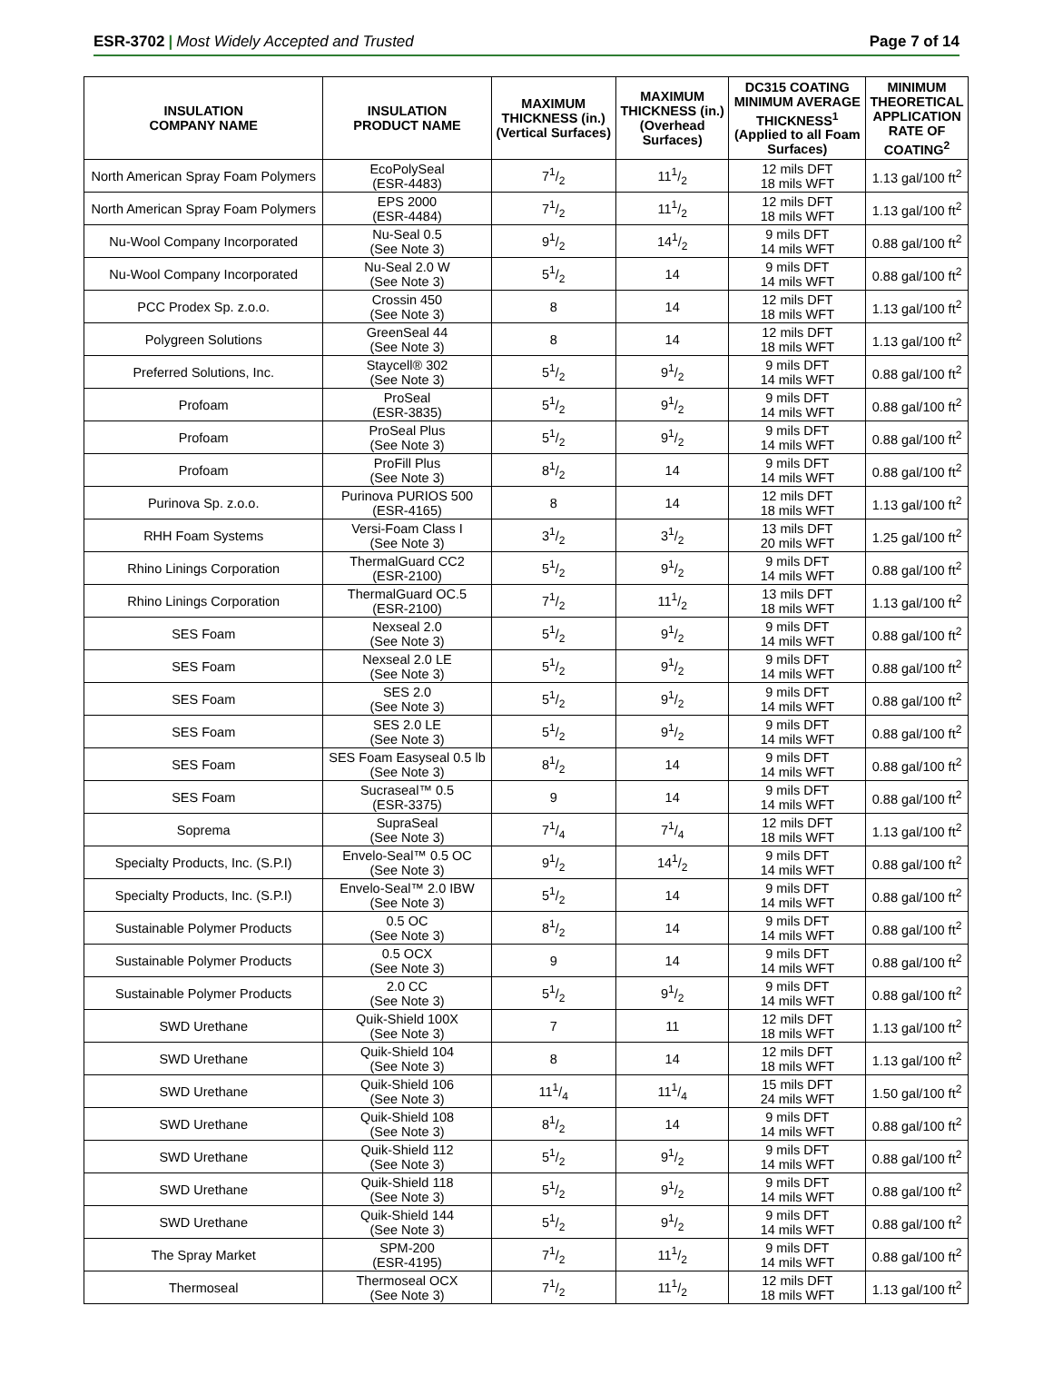ESR-3702 | Most Widely Accepted and Trusted
Page 7 of 14
| INSULATION COMPANY NAME | INSULATION PRODUCT NAME | MAXIMUM THICKNESS (in.) (Vertical Surfaces) | MAXIMUM THICKNESS (in.) (Overhead Surfaces) | DC315 COATING MINIMUM AVERAGE THICKNESS<sup>1</sup> (Applied to all Foam Surfaces) | MINIMUM THEORETICAL APPLICATION RATE OF COATING<sup>2</sup> |
| --- | --- | --- | --- | --- | --- |
| North American Spray Foam Polymers | EcoPolySeal (ESR-4483) | 71/2 | 111/2 | 12 mils DFT 18 mils WFT | 1.13 gal/100 ft<sup>2</sup> |
| North American Spray Foam Polymers | EPS 2000 (ESR-4484) | 71/2 | 111/2 | 12 mils DFT 18 mils WFT | 1.13 gal/100 ft<sup>2</sup> |
| Nu-Wool Company Incorporated | Nu-Seal 0.5 (See Note 3) | 91/2 | 141/2 | 9 mils DFT 14 mils WFT | 0.88 gal/100 ft<sup>2</sup> |
| Nu-Wool Company Incorporated | Nu-Seal 2.0 W (See Note 3) | 51/2 | 14 | 9 mils DFT 14 mils WFT | 0.88 gal/100 ft<sup>2</sup> |
| PCC Prodex Sp. z.o.o. | Crossin 450 (See Note 3) | 8 | 14 | 12 mils DFT 18 mils WFT | 1.13 gal/100 ft<sup>2</sup> |
| Polygreen Solutions | GreenSeal 44 (See Note 3) | 8 | 14 | 12 mils DFT 18 mils WFT | 1.13 gal/100 ft<sup>2</sup> |
| Preferred Solutions, Inc. | Staycell® 302 (See Note 3) | 51/2 | 91/2 | 9 mils DFT 14 mils WFT | 0.88 gal/100 ft<sup>2</sup> |
| Profoam | ProSeal (ESR-3835) | 51/2 | 91/2 | 9 mils DFT 14 mils WFT | 0.88 gal/100 ft<sup>2</sup> |
| Profoam | ProSeal Plus (See Note 3) | 51/2 | 91/2 | 9 mils DFT 14 mils WFT | 0.88 gal/100 ft<sup>2</sup> |
| Profoam | ProFill Plus (See Note 3) | 81/2 | 14 | 9 mils DFT 14 mils WFT | 0.88 gal/100 ft<sup>2</sup> |
| Purinova Sp. z.o.o. | Purinova PURIOS 500 (ESR-4165) | 8 | 14 | 12 mils DFT 18 mils WFT | 1.13 gal/100 ft<sup>2</sup> |
| RHH Foam Systems | Versi-Foam Class I (See Note 3) | 31/2 | 31/2 | 13 mils DFT 20 mils WFT | 1.25 gal/100 ft<sup>2</sup> |
| Rhino Linings Corporation | ThermalGuard CC2 (ESR-2100) | 51/2 | 91/2 | 9 mils DFT 14 mils WFT | 0.88 gal/100 ft<sup>2</sup> |
| Rhino Linings Corporation | ThermalGuard OC.5 (ESR-2100) | 71/2 | 111/2 | 13 mils DFT 18 mils WFT | 1.13 gal/100 ft<sup>2</sup> |
| SES Foam | Nexseal 2.0 (See Note 3) | 51/2 | 91/2 | 9 mils DFT 14 mils WFT | 0.88 gal/100 ft<sup>2</sup> |
| SES Foam | Nexseal 2.0 LE (See Note 3) | 51/2 | 91/2 | 9 mils DFT 14 mils WFT | 0.88 gal/100 ft<sup>2</sup> |
| SES Foam | SES 2.0 (See Note 3) | 51/2 | 91/2 | 9 mils DFT 14 mils WFT | 0.88 gal/100 ft<sup>2</sup> |
| SES Foam | SES 2.0 LE (See Note 3) | 51/2 | 91/2 | 9 mils DFT 14 mils WFT | 0.88 gal/100 ft<sup>2</sup> |
| SES Foam | SES Foam Easyseal 0.5 lb (See Note 3) | 81/2 | 14 | 9 mils DFT 14 mils WFT | 0.88 gal/100 ft<sup>2</sup> |
| SES Foam | Sucraseal™ 0.5 (ESR-3375) | 9 | 14 | 9 mils DFT 14 mils WFT | 0.88 gal/100 ft<sup>2</sup> |
| Soprema | SupraSeal (See Note 3) | 71/4 | 71/4 | 12 mils DFT 18 mils WFT | 1.13 gal/100 ft<sup>2</sup> |
| Specialty Products, Inc. (S.P.I) | Envelo-Seal™ 0.5 OC (See Note 3) | 91/2 | 141/2 | 9 mils DFT 14 mils WFT | 0.88 gal/100 ft<sup>2</sup> |
| Specialty Products, Inc. (S.P.I) | Envelo-Seal™ 2.0 IBW (See Note 3) | 51/2 | 14 | 9 mils DFT 14 mils WFT | 0.88 gal/100 ft<sup>2</sup> |
| Sustainable Polymer Products | 0.5 OC (See Note 3) | 81/2 | 14 | 9 mils DFT 14 mils WFT | 0.88 gal/100 ft<sup>2</sup> |
| Sustainable Polymer Products | 0.5 OCX (See Note 3) | 9 | 14 | 9 mils DFT 14 mils WFT | 0.88 gal/100 ft<sup>2</sup> |
| Sustainable Polymer Products | 2.0 CC (See Note 3) | 51/2 | 91/2 | 9 mils DFT 14 mils WFT | 0.88 gal/100 ft<sup>2</sup> |
| SWD Urethane | Quik-Shield 100X (See Note 3) | 7 | 11 | 12 mils DFT 18 mils WFT | 1.13 gal/100 ft<sup>2</sup> |
| SWD Urethane | Quik-Shield 104 (See Note 3) | 8 | 14 | 12 mils DFT 18 mils WFT | 1.13 gal/100 ft<sup>2</sup> |
| SWD Urethane | Quik-Shield 106 (See Note 3) | 111/4 | 111/4 | 15 mils DFT 24 mils WFT | 1.50 gal/100 ft<sup>2</sup> |
| SWD Urethane | Quik-Shield 108 (See Note 3) | 81/2 | 14 | 9 mils DFT 14 mils WFT | 0.88 gal/100 ft<sup>2</sup> |
| SWD Urethane | Quik-Shield 112 (See Note 3) | 51/2 | 91/2 | 9 mils DFT 14 mils WFT | 0.88 gal/100 ft<sup>2</sup> |
| SWD Urethane | Quik-Shield 118 (See Note 3) | 51/2 | 91/2 | 9 mils DFT 14 mils WFT | 0.88 gal/100 ft<sup>2</sup> |
| SWD Urethane | Quik-Shield 144 (See Note 3) | 51/2 | 91/2 | 9 mils DFT 14 mils WFT | 0.88 gal/100 ft<sup>2</sup> |
| The Spray Market | SPM-200 (ESR-4195) | 71/2 | 111/2 | 9 mils DFT 14 mils WFT | 0.88 gal/100 ft<sup>2</sup> |
| Thermoseal | Thermoseal OCX (See Note 3) | 71/2 | 111/2 | 12 mils DFT 18 mils WFT | 1.13 gal/100 ft<sup>2</sup> |